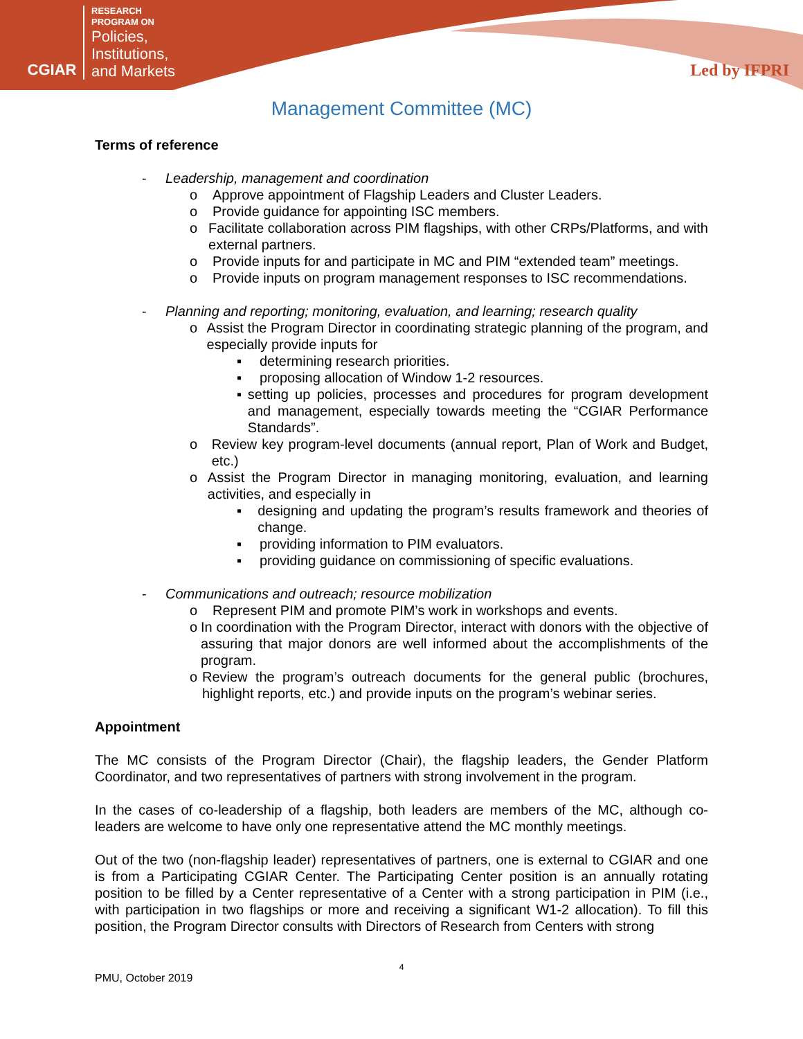CGIAR
RESEARCH
PROGRAM ON
Policies,
Institutions,
and Markets
Led by IFPRI
Management Committee (MC)
Terms of reference
- Leadership, management and coordination
o Approve appointment of Flagship Leaders and Cluster Leaders.
o Provide guidance for appointing ISC members.
o Facilitate collaboration across PIM flagships, with other CRPs/Platforms, and with external partners.
o Provide inputs for and participate in MC and PIM “extended team” meetings.
o Provide inputs on program management responses to ISC recommendations.
- Planning and reporting; monitoring, evaluation, and learning; research quality
o Assist the Program Director in coordinating strategic planning of the program, and especially provide inputs for
▪ determining research priorities.
▪ proposing allocation of Window 1-2 resources.
▪ setting up policies, processes and procedures for program development and management, especially towards meeting the “CGIAR Performance Standards”.
o Review key program-level documents (annual report, Plan of Work and Budget, etc.)
o Assist the Program Director in managing monitoring, evaluation, and learning activities, and especially in
▪ designing and updating the program’s results framework and theories of change.
▪ providing information to PIM evaluators.
▪ providing guidance on commissioning of specific evaluations.
- Communications and outreach; resource mobilization
o Represent PIM and promote PIM’s work in workshops and events.
o In coordination with the Program Director, interact with donors with the objective of assuring that major donors are well informed about the accomplishments of the program.
o Review the program’s outreach documents for the general public (brochures, highlight reports, etc.) and provide inputs on the program’s webinar series.
Appointment
The MC consists of the Program Director (Chair), the flagship leaders, the Gender Platform Coordinator, and two representatives of partners with strong involvement in the program.
In the cases of co-leadership of a flagship, both leaders are members of the MC, although co-leaders are welcome to have only one representative attend the MC monthly meetings.
Out of the two (non-flagship leader) representatives of partners, one is external to CGIAR and one is from a Participating CGIAR Center. The Participating Center position is an annually rotating position to be filled by a Center representative of a Center with a strong participation in PIM (i.e., with participation in two flagships or more and receiving a significant W1-2 allocation). To fill this position, the Program Director consults with Directors of Research from Centers with strong
4
PMU, October 2019